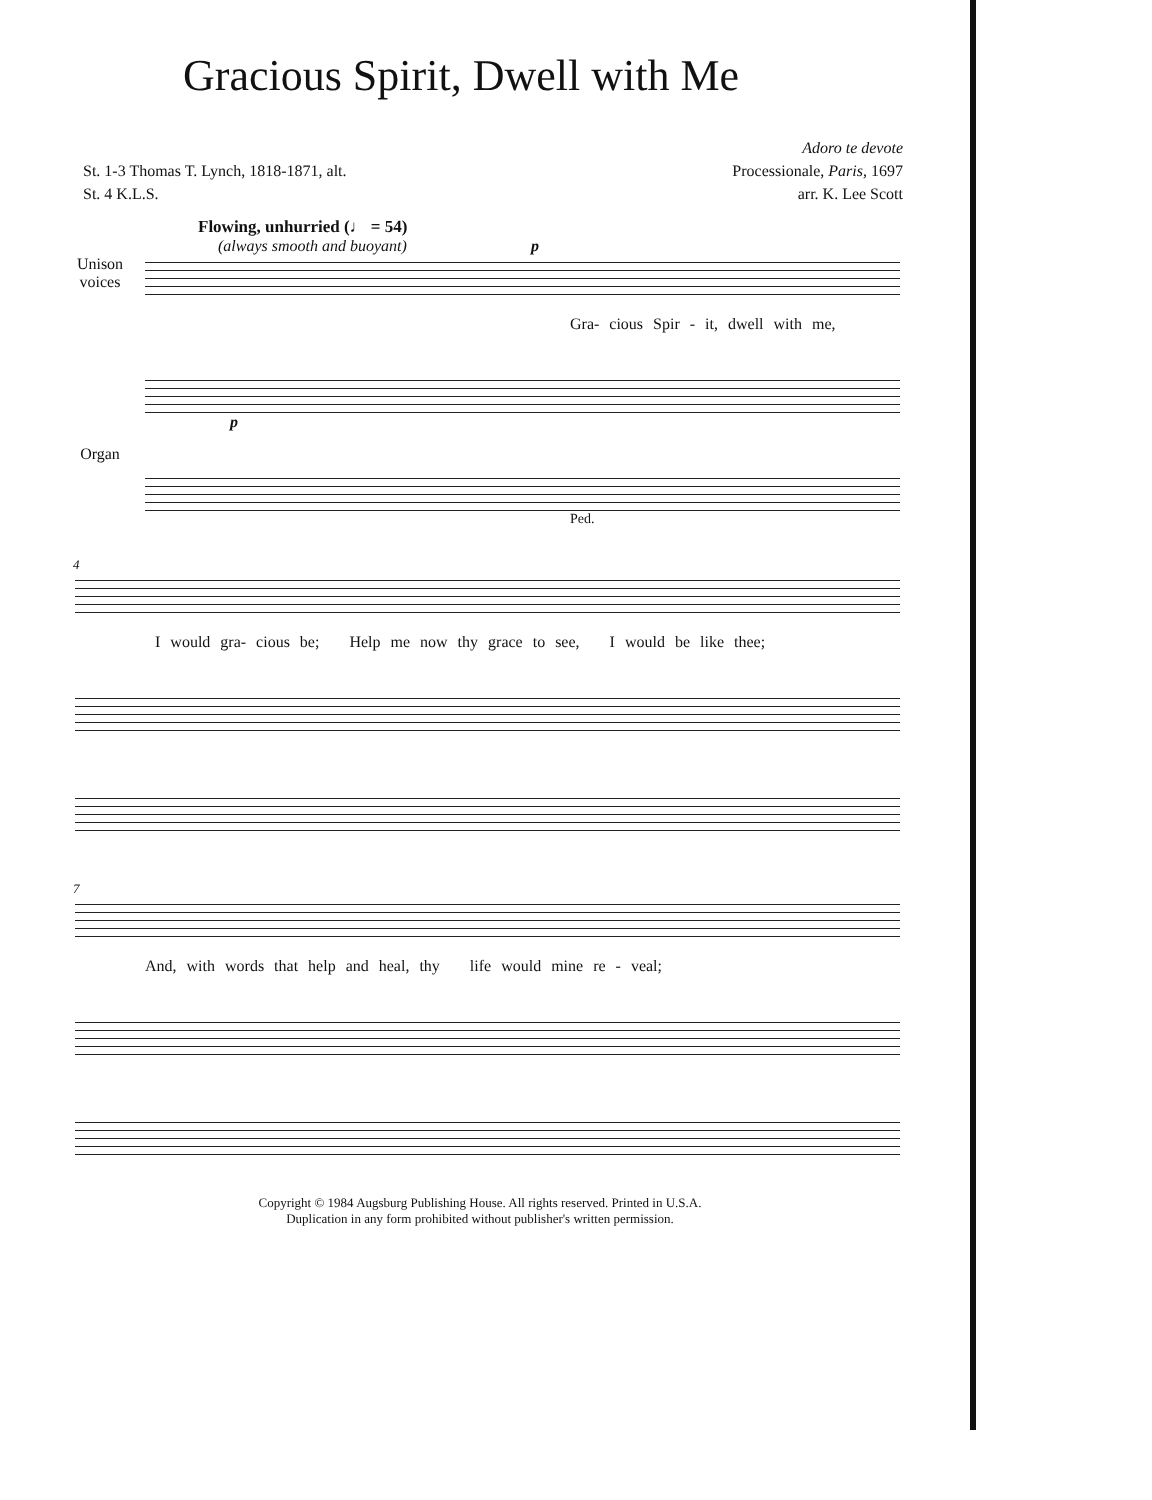Gracious Spirit, Dwell with Me
St. 1-3 Thomas T. Lynch, 1818-1871, alt.
St. 4 K.L.S.
Adoro te devote
Processionale, Paris, 1697
arr. K. Lee Scott
Flowing, unhurried (♩ = 54)
(always smooth and buoyant) p
Unison voices
Gra- cious Spir - it, dwell with me,
Organ
p
Ped.
4
I would gra- cious be; Help me now thy grace to see, I would be like thee;
7
And, with words that help and heal, thy life would mine re - veal;
Copyright © 1984 Augsburg Publishing House. All rights reserved. Printed in U.S.A.
Duplication in any form prohibited without publisher's written permission.